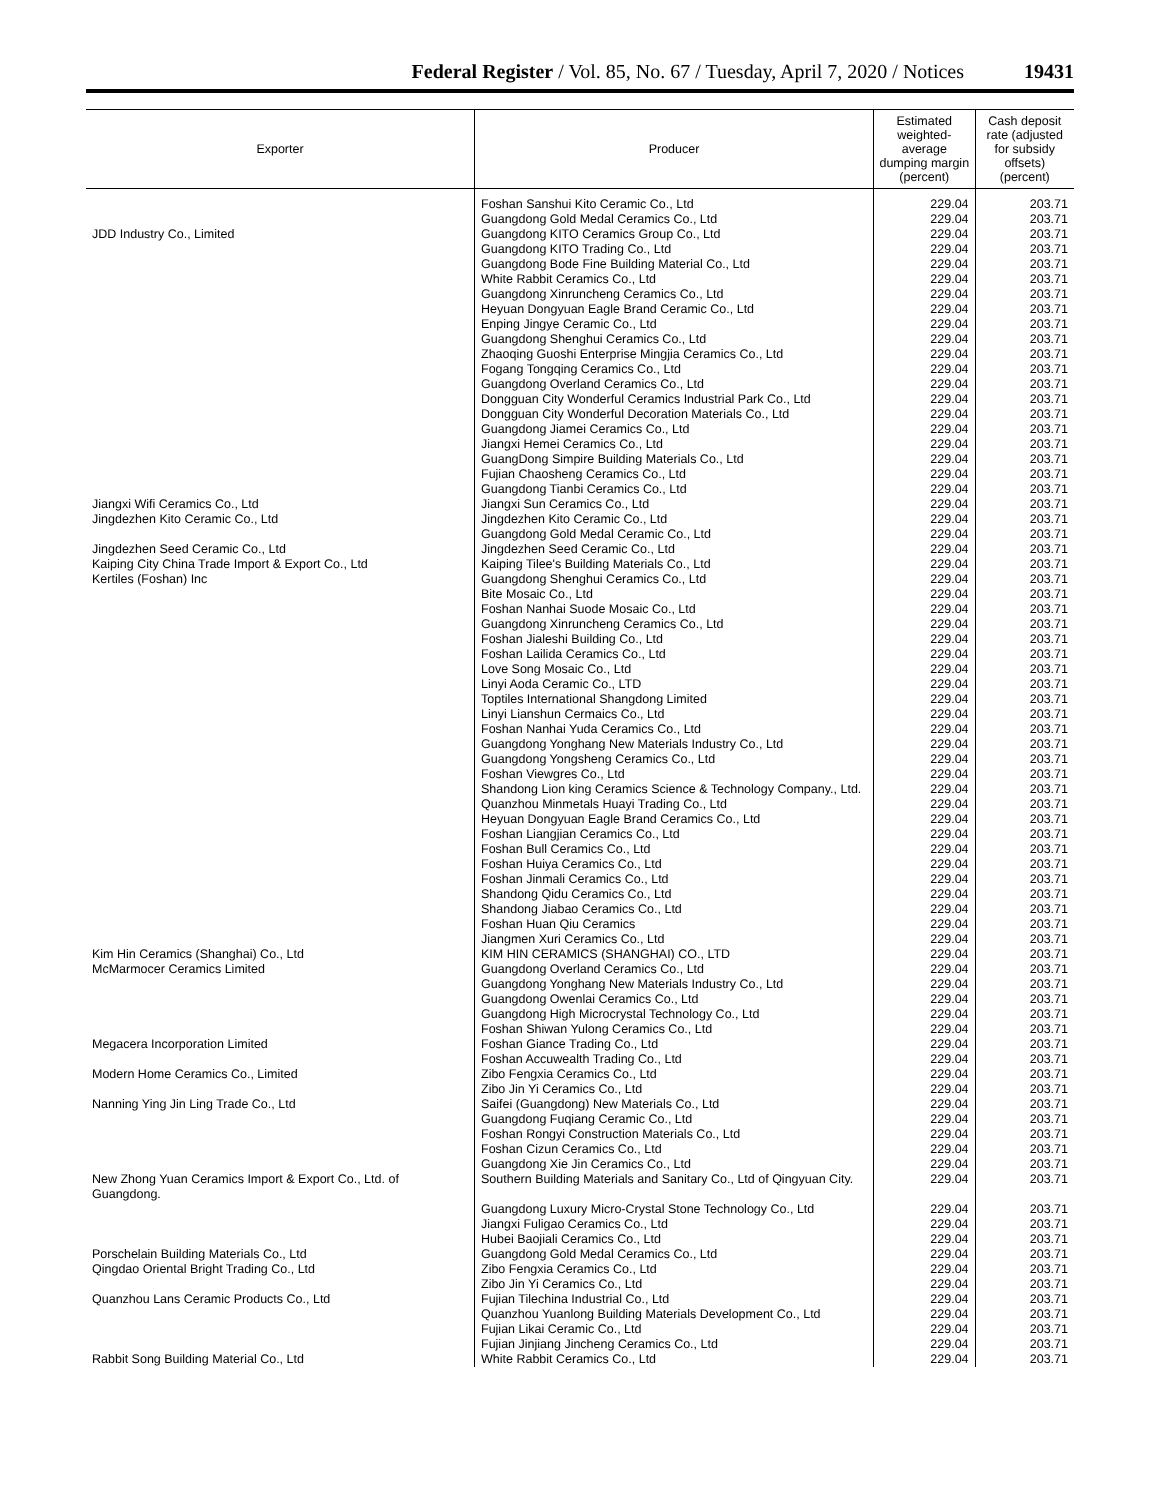Federal Register / Vol. 85, No. 67 / Tuesday, April 7, 2020 / Notices
19431
| Exporter | Producer | Estimated weighted-average dumping margin (percent) | Cash deposit rate (adjusted for subsidy offsets) (percent) |
| --- | --- | --- | --- |
| | Foshan Sanshui Kito Ceramic Co., Ltd | 229.04 | 203.71 |
| | Guangdong Gold Medal Ceramics Co., Ltd | 229.04 | 203.71 |
| JDD Industry Co., Limited | Guangdong KITO Ceramics Group Co., Ltd | 229.04 | 203.71 |
| | Guangdong KITO Trading Co., Ltd | 229.04 | 203.71 |
| | Guangdong Bode Fine Building Material Co., Ltd | 229.04 | 203.71 |
| | White Rabbit Ceramics Co., Ltd | 229.04 | 203.71 |
| | Guangdong Xinruncheng Ceramics Co., Ltd | 229.04 | 203.71 |
| | Heyuan Dongyuan Eagle Brand Ceramic Co., Ltd | 229.04 | 203.71 |
| | Enping Jingye Ceramic Co., Ltd | 229.04 | 203.71 |
| | Guangdong Shenghui Ceramics Co., Ltd | 229.04 | 203.71 |
| | Zhaoqing Guoshi Enterprise Mingjia Ceramics Co., Ltd | 229.04 | 203.71 |
| | Fogang Tongqing Ceramics Co., Ltd | 229.04 | 203.71 |
| | Guangdong Overland Ceramics Co., Ltd | 229.04 | 203.71 |
| | Dongguan City Wonderful Ceramics Industrial Park Co., Ltd | 229.04 | 203.71 |
| | Dongguan City Wonderful Decoration Materials Co., Ltd | 229.04 | 203.71 |
| | Guangdong Jiamei Ceramics Co., Ltd | 229.04 | 203.71 |
| | Jiangxi Hemei Ceramics Co., Ltd | 229.04 | 203.71 |
| | GuangDong Simpire Building Materials Co., Ltd | 229.04 | 203.71 |
| | Fujian Chaosheng Ceramics Co., Ltd | 229.04 | 203.71 |
| | Guangdong Tianbi Ceramics Co., Ltd | 229.04 | 203.71 |
| Jiangxi Wifi Ceramics Co., Ltd | Jiangxi Sun Ceramics Co., Ltd | 229.04 | 203.71 |
| Jingdezhen Kito Ceramic Co., Ltd | Jingdezhen Kito Ceramic Co., Ltd | 229.04 | 203.71 |
| | Guangdong Gold Medal Ceramic Co., Ltd | 229.04 | 203.71 |
| Jingdezhen Seed Ceramic Co., Ltd | Jingdezhen Seed Ceramic Co., Ltd | 229.04 | 203.71 |
| Kaiping City China Trade Import & Export Co., Ltd | Kaiping Tilee's Building Materials Co., Ltd | 229.04 | 203.71 |
| Kertiles (Foshan) Inc | Guangdong Shenghui Ceramics Co., Ltd | 229.04 | 203.71 |
| | Bite Mosaic Co., Ltd | 229.04 | 203.71 |
| | Foshan Nanhai Suode Mosaic Co., Ltd | 229.04 | 203.71 |
| | Guangdong Xinruncheng Ceramics Co., Ltd | 229.04 | 203.71 |
| | Foshan Jialeshi Building Co., Ltd | 229.04 | 203.71 |
| | Foshan Lailida Ceramics Co., Ltd | 229.04 | 203.71 |
| | Love Song Mosaic Co., Ltd | 229.04 | 203.71 |
| | Linyi Aoda Ceramic Co., LTD | 229.04 | 203.71 |
| | Toptiles International Shangdong Limited | 229.04 | 203.71 |
| | Linyi Lianshun Cermaics Co., Ltd | 229.04 | 203.71 |
| | Foshan Nanhai Yuda Ceramics Co., Ltd | 229.04 | 203.71 |
| | Guangdong Yonghang New Materials Industry Co., Ltd | 229.04 | 203.71 |
| | Guangdong Yongsheng Ceramics Co., Ltd | 229.04 | 203.71 |
| | Foshan Viewgres Co., Ltd | 229.04 | 203.71 |
| | Shandong Lion king Ceramics Science & Technology Company., Ltd. | 229.04 | 203.71 |
| | Quanzhou Minmetals Huayi Trading Co., Ltd | 229.04 | 203.71 |
| | Heyuan Dongyuan Eagle Brand Ceramics Co., Ltd | 229.04 | 203.71 |
| | Foshan Liangjian Ceramics Co., Ltd | 229.04 | 203.71 |
| | Foshan Bull Ceramics Co., Ltd | 229.04 | 203.71 |
| | Foshan Huiya Ceramics Co., Ltd | 229.04 | 203.71 |
| | Foshan Jinmali Ceramics Co., Ltd | 229.04 | 203.71 |
| | Shandong Qidu Ceramics Co., Ltd | 229.04 | 203.71 |
| | Shandong Jiabao Ceramics Co., Ltd | 229.04 | 203.71 |
| | Foshan Huan Qiu Ceramics | 229.04 | 203.71 |
| | Jiangmen Xuri Ceramics Co., Ltd | 229.04 | 203.71 |
| Kim Hin Ceramics (Shanghai) Co., Ltd | KIM HIN CERAMICS (SHANGHAI) CO., LTD | 229.04 | 203.71 |
| McMarmocer Ceramics Limited | Guangdong Overland Ceramics Co., Ltd | 229.04 | 203.71 |
| | Guangdong Yonghang New Materials Industry Co., Ltd | 229.04 | 203.71 |
| | Guangdong Owenlai Ceramics Co., Ltd | 229.04 | 203.71 |
| | Guangdong High Microcrystal Technology Co., Ltd | 229.04 | 203.71 |
| | Foshan Shiwan Yulong Ceramics Co., Ltd | 229.04 | 203.71 |
| Megacera Incorporation Limited | Foshan Giance Trading Co., Ltd | 229.04 | 203.71 |
| | Foshan Accuwealth Trading Co., Ltd | 229.04 | 203.71 |
| Modern Home Ceramics Co., Limited | Zibo Fengxia Ceramics Co., Ltd | 229.04 | 203.71 |
| | Zibo Jin Yi Ceramics Co., Ltd | 229.04 | 203.71 |
| Nanning Ying Jin Ling Trade Co., Ltd | Saifei (Guangdong) New Materials Co., Ltd | 229.04 | 203.71 |
| | Guangdong Fuqiang Ceramic Co., Ltd | 229.04 | 203.71 |
| | Foshan Rongyi Construction Materials Co., Ltd | 229.04 | 203.71 |
| | Foshan Cizun Ceramics Co., Ltd | 229.04 | 203.71 |
| | Guangdong Xie Jin Ceramics Co., Ltd | 229.04 | 203.71 |
| New Zhong Yuan Ceramics Import & Export Co., Ltd. of Guangdong. | Southern Building Materials and Sanitary Co., Ltd of Qingyuan City. | 229.04 | 203.71 |
| | Guangdong Luxury Micro-Crystal Stone Technology Co., Ltd | 229.04 | 203.71 |
| | Jiangxi Fuligao Ceramics Co., Ltd | 229.04 | 203.71 |
| | Hubei Baojiali Ceramics Co., Ltd | 229.04 | 203.71 |
| Porschelain Building Materials Co., Ltd | Guangdong Gold Medal Ceramics Co., Ltd | 229.04 | 203.71 |
| Qingdao Oriental Bright Trading Co., Ltd | Zibo Fengxia Ceramics Co., Ltd | 229.04 | 203.71 |
| | Zibo Jin Yi Ceramics Co., Ltd | 229.04 | 203.71 |
| Quanzhou Lans Ceramic Products Co., Ltd | Fujian Tilechina Industrial Co., Ltd | 229.04 | 203.71 |
| | Quanzhou Yuanlong Building Materials Development Co., Ltd | 229.04 | 203.71 |
| | Fujian Likai Ceramic Co., Ltd | 229.04 | 203.71 |
| | Fujian Jinjiang Jincheng Ceramics Co., Ltd | 229.04 | 203.71 |
| Rabbit Song Building Material Co., Ltd | White Rabbit Ceramics Co., Ltd | 229.04 | 203.71 |